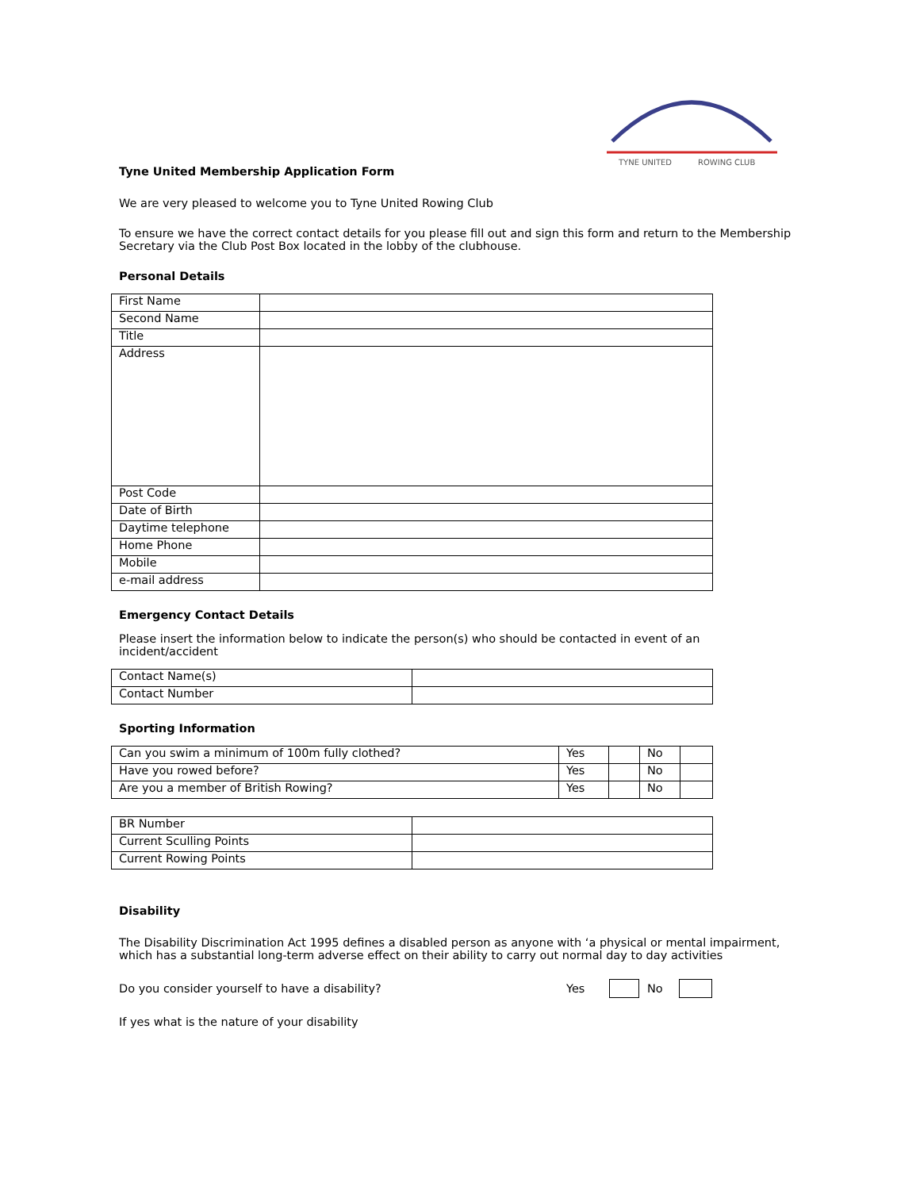TYNE UNITED
ROWING CLUB
Tyne United Membership Application Form
We are very pleased to welcome you to Tyne United Rowing Club
To ensure we have the correct contact details for you please fill out and sign this form and return to the Membership Secretary via the Club Post Box located in the lobby of the clubhouse.
Personal Details
| First Name | |
| Second Name | |
| Title | |
| Address | |
| Post Code | |
| Date of Birth | |
| Daytime telephone | |
| Home Phone | |
| Mobile | |
| e-mail address | |
Emergency Contact Details
Please insert the information below to indicate the person(s) who should be contacted in event of an incident/accident
| Contact Name(s) | |
| Contact Number | |
Sporting Information
| Can you swim a minimum of 100m fully clothed? | Yes | | No | |
| Have you rowed before? | Yes | | No | |
| Are you a member of British Rowing? | Yes | | No | |
| BR Number | |
| Current Sculling Points | |
| Current Rowing Points | |
Disability
The Disability Discrimination Act 1995 defines a disabled person as anyone with ‘a physical or mental impairment, which has a substantial long-term adverse effect on their ability to carry out normal day to day activities
Do you consider yourself to have a disability? Yes No
If yes what is the nature of your disability